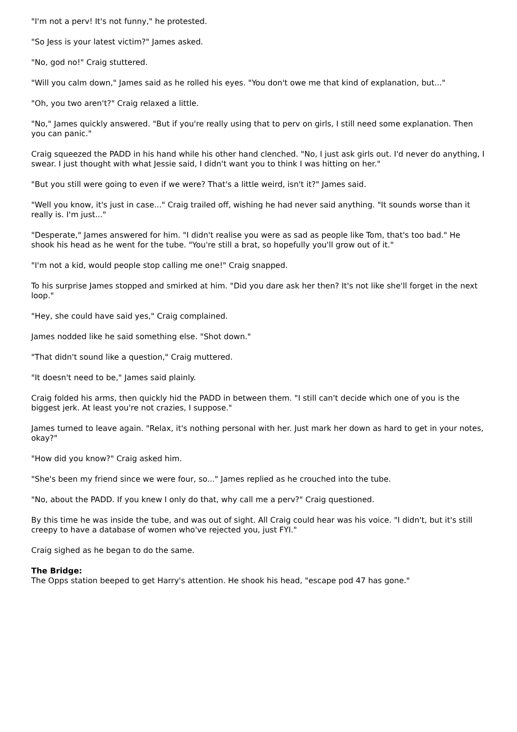"I'm not a perv! It's not funny," he protested.
"So Jess is your latest victim?" James asked.
"No, god no!" Craig stuttered.
"Will you calm down," James said as he rolled his eyes. "You don't owe me that kind of explanation, but..."
"Oh, you two aren't?" Craig relaxed a little.
"No," James quickly answered. "But if you're really using that to perv on girls, I still need some explanation. Then you can panic."
Craig squeezed the PADD in his hand while his other hand clenched. "No, I just ask girls out. I'd never do anything, I swear. I just thought with what Jessie said, I didn't want you to think I was hitting on her."
"But you still were going to even if we were? That's a little weird, isn't it?" James said.
"Well you know, it's just in case..." Craig trailed off, wishing he had never said anything. "It sounds worse than it really is. I'm just..."
"Desperate," James answered for him. "I didn't realise you were as sad as people like Tom, that's too bad." He shook his head as he went for the tube. "You're still a brat, so hopefully you'll grow out of it."
"I'm not a kid, would people stop calling me one!" Craig snapped.
To his surprise James stopped and smirked at him. "Did you dare ask her then? It's not like she'll forget in the next loop."
"Hey, she could have said yes," Craig complained.
James nodded like he said something else. "Shot down."
"That didn't sound like a question," Craig muttered.
"It doesn't need to be," James said plainly.
Craig folded his arms, then quickly hid the PADD in between them. "I still can't decide which one of you is the biggest jerk. At least you're not crazies, I suppose."
James turned to leave again. "Relax, it's nothing personal with her. Just mark her down as hard to get in your notes, okay?"
"How did you know?" Craig asked him.
"She's been my friend since we were four, so..." James replied as he crouched into the tube.
"No, about the PADD. If you knew I only do that, why call me a perv?" Craig questioned.
By this time he was inside the tube, and was out of sight. All Craig could hear was his voice. "I didn't, but it's still creepy to have a database of women who've rejected you, just FYI."
Craig sighed as he began to do the same.
The Bridge:
The Opps station beeped to get Harry's attention. He shook his head, "escape pod 47 has gone."